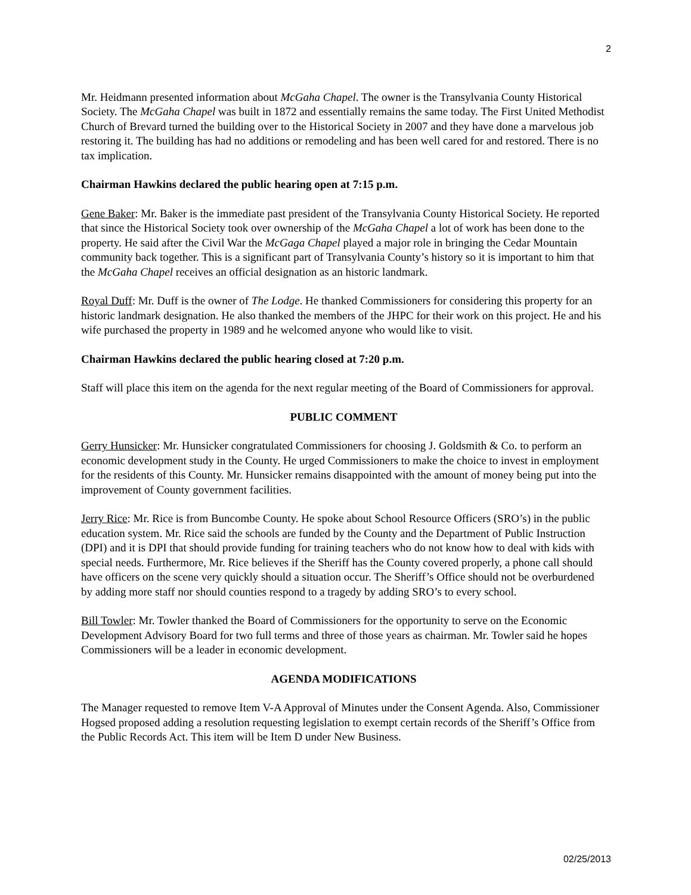2
Mr. Heidmann presented information about McGaha Chapel. The owner is the Transylvania County Historical Society. The McGaha Chapel was built in 1872 and essentially remains the same today. The First United Methodist Church of Brevard turned the building over to the Historical Society in 2007 and they have done a marvelous job restoring it. The building has had no additions or remodeling and has been well cared for and restored. There is no tax implication.
Chairman Hawkins declared the public hearing open at 7:15 p.m.
Gene Baker: Mr. Baker is the immediate past president of the Transylvania County Historical Society. He reported that since the Historical Society took over ownership of the McGaha Chapel a lot of work has been done to the property. He said after the Civil War the McGaga Chapel played a major role in bringing the Cedar Mountain community back together. This is a significant part of Transylvania County’s history so it is important to him that the McGaha Chapel receives an official designation as an historic landmark.
Royal Duff: Mr. Duff is the owner of The Lodge. He thanked Commissioners for considering this property for an historic landmark designation. He also thanked the members of the JHPC for their work on this project. He and his wife purchased the property in 1989 and he welcomed anyone who would like to visit.
Chairman Hawkins declared the public hearing closed at 7:20 p.m.
Staff will place this item on the agenda for the next regular meeting of the Board of Commissioners for approval.
PUBLIC COMMENT
Gerry Hunsicker: Mr. Hunsicker congratulated Commissioners for choosing J. Goldsmith & Co. to perform an economic development study in the County. He urged Commissioners to make the choice to invest in employment for the residents of this County. Mr. Hunsicker remains disappointed with the amount of money being put into the improvement of County government facilities.
Jerry Rice: Mr. Rice is from Buncombe County. He spoke about School Resource Officers (SRO’s) in the public education system. Mr. Rice said the schools are funded by the County and the Department of Public Instruction (DPI) and it is DPI that should provide funding for training teachers who do not know how to deal with kids with special needs. Furthermore, Mr. Rice believes if the Sheriff has the County covered properly, a phone call should have officers on the scene very quickly should a situation occur. The Sheriff’s Office should not be overburdened by adding more staff nor should counties respond to a tragedy by adding SRO’s to every school.
Bill Towler: Mr. Towler thanked the Board of Commissioners for the opportunity to serve on the Economic Development Advisory Board for two full terms and three of those years as chairman. Mr. Towler said he hopes Commissioners will be a leader in economic development.
AGENDA MODIFICATIONS
The Manager requested to remove Item V-A Approval of Minutes under the Consent Agenda. Also, Commissioner Hogsed proposed adding a resolution requesting legislation to exempt certain records of the Sheriff’s Office from the Public Records Act. This item will be Item D under New Business.
02/25/2013